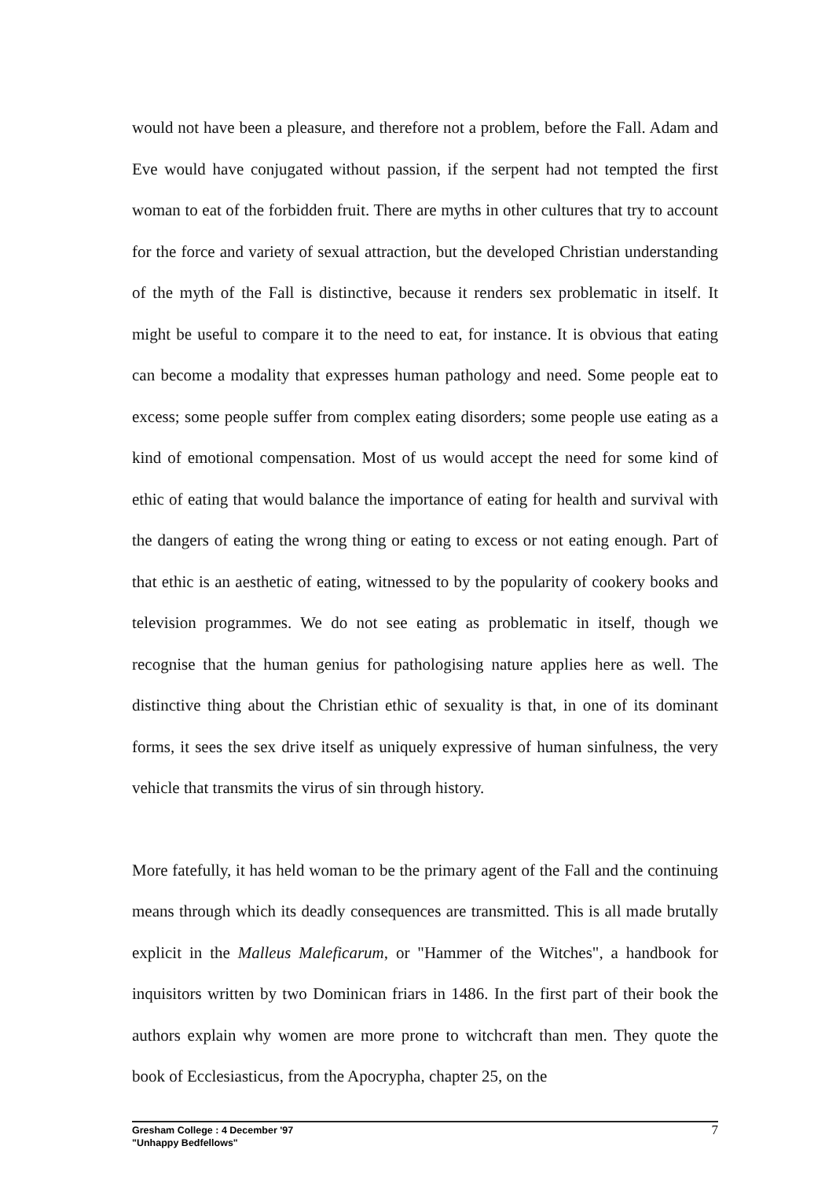would not have been a pleasure, and therefore not a problem, before the Fall. Adam and Eve would have conjugated without passion, if the serpent had not tempted the first woman to eat of the forbidden fruit. There are myths in other cultures that try to account for the force and variety of sexual attraction, but the developed Christian understanding of the myth of the Fall is distinctive, because it renders sex problematic in itself. It might be useful to compare it to the need to eat, for instance. It is obvious that eating can become a modality that expresses human pathology and need. Some people eat to excess; some people suffer from complex eating disorders; some people use eating as a kind of emotional compensation. Most of us would accept the need for some kind of ethic of eating that would balance the importance of eating for health and survival with the dangers of eating the wrong thing or eating to excess or not eating enough. Part of that ethic is an aesthetic of eating, witnessed to by the popularity of cookery books and television programmes. We do not see eating as problematic in itself, though we recognise that the human genius for pathologising nature applies here as well. The distinctive thing about the Christian ethic of sexuality is that, in one of its dominant forms, it sees the sex drive itself as uniquely expressive of human sinfulness, the very vehicle that transmits the virus of sin through history.
More fatefully, it has held woman to be the primary agent of the Fall and the continuing means through which its deadly consequences are transmitted. This is all made brutally explicit in the Malleus Maleficarum, or "Hammer of the Witches", a handbook for inquisitors written by two Dominican friars in 1486. In the first part of their book the authors explain why women are more prone to witchcraft than men. They quote the book of Ecclesiasticus, from the Apocrypha, chapter 25, on the
Gresham College : 4 December '97
"Unhappy Bedfellows"
7